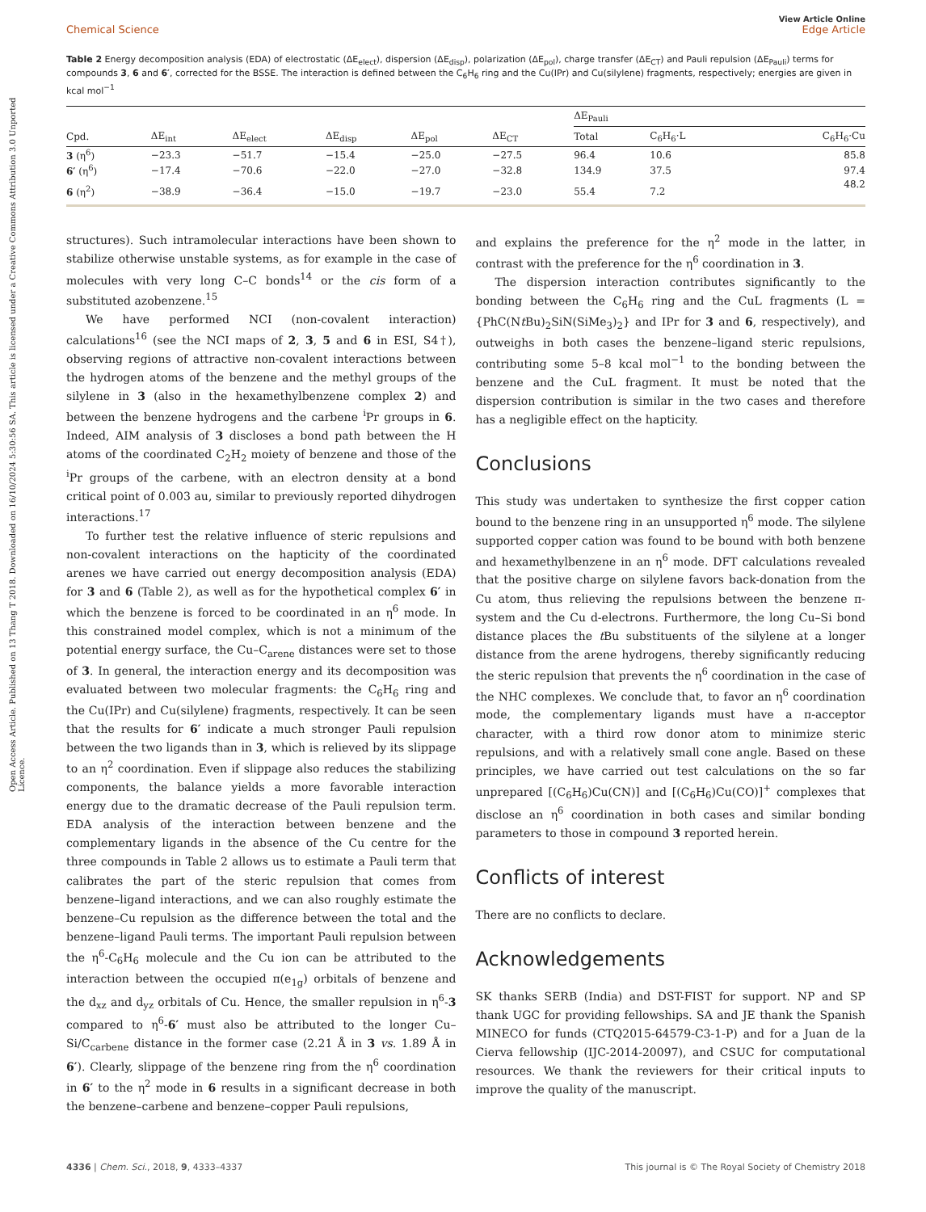Open Access Article. Published on 13 Thang T 2018. Downloaded on 16/10/2024 5:30:56 SA. This article is licensed under a Creative Commons Attribution 3.0 Unported Licence.
View Article Online
Chemical Science Edge Article
Table 2 Energy decomposition analysis (EDA) of electrostatic (ΔE<sub>elect</sub>), dispersion (ΔE<sub>disp</sub>), polarization (ΔE<sub>pol</sub>), charge transfer (ΔE<sub>CT</sub>) and Pauli repulsion (ΔE<sub>Pauli</sub>) terms for compounds 3, 6 and 6′, corrected for the BSSE. The interaction is defined between the C<sub>6</sub>H<sub>6</sub> ring and the Cu(IPr) and Cu(silylene) fragments, respectively; energies are given in kcal mol<sup>−1</sup>
| | | | | | | ΔE<sub>Pauli</sub> | | |
| --- | --- | --- | --- | --- | --- | --- | --- | --- |
| Cpd. | ΔE<sub>int</sub> | ΔE<sub>elect</sub> | ΔE<sub>disp</sub> | ΔE<sub>pol</sub> | ΔE<sub>CT</sub> | Total | C<sub>6</sub>H<sub>6</sub>·L | C<sub>6</sub>H<sub>6</sub>·Cu |
| 3 (η<sup>6</sup>) | −23.3 | −51.7 | −15.4 | −25.0 | −27.5 | 96.4 | 10.6 | 85.8 |
| 6′ (η<sup>6</sup>) | −17.4 | −70.6 | −22.0 | −27.0 | −32.8 | 134.9 | 37.5 | 97.4 |
| 6 (η<sup>2</sup>) | −38.9 | −36.4 | −15.0 | −19.7 | −23.0 | 55.4 | 7.2 | 48.2 |
structures). Such intramolecular interactions have been shown to stabilize otherwise unstable systems, as for example in the case of molecules with very long C–C bonds<sup>14</sup> or the cis form of a substituted azobenzene.<sup>15</sup>
We have performed NCI (non-covalent interaction) calculations<sup>16</sup> (see the NCI maps of 2, 3, 5 and 6 in ESI, S4†), observing regions of attractive non-covalent interactions between the hydrogen atoms of the benzene and the methyl groups of the silylene in 3 (also in the hexamethylbenzene complex 2) and between the benzene hydrogens and the carbene <sup>i</sup>Pr groups in 6. Indeed, AIM analysis of 3 discloses a bond path between the H atoms of the coordinated C<sub>2</sub>H<sub>2</sub> moiety of benzene and those of the <sup>i</sup>Pr groups of the carbene, with an electron density at a bond critical point of 0.003 au, similar to previously reported dihydrogen interactions.<sup>17</sup>
To further test the relative influence of steric repulsions and non-covalent interactions on the hapticity of the coordinated arenes we have carried out energy decomposition analysis (EDA) for 3 and 6 (Table 2), as well as for the hypothetical complex 6′ in which the benzene is forced to be coordinated in an η<sup>6</sup> mode. In this constrained model complex, which is not a minimum of the potential energy surface, the Cu–C<sub>arene</sub> distances were set to those of 3. In general, the interaction energy and its decomposition was evaluated between two molecular fragments: the C<sub>6</sub>H<sub>6</sub> ring and the Cu(IPr) and Cu(silylene) fragments, respectively. It can be seen that the results for 6′ indicate a much stronger Pauli repulsion between the two ligands than in 3, which is relieved by its slippage to an η<sup>2</sup> coordination. Even if slippage also reduces the stabilizing components, the balance yields a more favorable interaction energy due to the dramatic decrease of the Pauli repulsion term. EDA analysis of the interaction between benzene and the complementary ligands in the absence of the Cu centre for the three compounds in Table 2 allows us to estimate a Pauli term that calibrates the part of the steric repulsion that comes from benzene–ligand interactions, and we can also roughly estimate the benzene–Cu repulsion as the difference between the total and the benzene–ligand Pauli terms. The important Pauli repulsion between the η<sup>6</sup>-C<sub>6</sub>H<sub>6</sub> molecule and the Cu ion can be attributed to the interaction between the occupied π(e<sub>1g</sub>) orbitals of benzene and the d<sub>xz</sub> and d<sub>yz</sub> orbitals of Cu. Hence, the smaller repulsion in η<sup>6</sup>-3 compared to η<sup>6</sup>-6′ must also be attributed to the longer Cu–Si/C<sub>carbene</sub> distance in the former case (2.21 Å in 3 vs. 1.89 Å in 6′). Clearly, slippage of the benzene ring from the η<sup>6</sup> coordination in 6′ to the η<sup>2</sup> mode in 6 results in a significant decrease in both the benzene–carbene and benzene–copper Pauli repulsions,
and explains the preference for the η<sup>2</sup> mode in the latter, in contrast with the preference for the η<sup>6</sup> coordination in 3.
The dispersion interaction contributes significantly to the bonding between the C<sub>6</sub>H<sub>6</sub> ring and the CuL fragments (L = {PhC(Nt Bu)<sub>2</sub>SiN(SiMe<sub>3</sub>)<sub>2</sub>} and IPr for 3 and 6, respectively), and outweighs in both cases the benzene–ligand steric repulsions, contributing some 5–8 kcal mol<sup>−1</sup> to the bonding between the benzene and the CuL fragment. It must be noted that the dispersion contribution is similar in the two cases and therefore has a negligible effect on the hapticity.
Conclusions
This study was undertaken to synthesize the first copper cation bound to the benzene ring in an unsupported η<sup>6</sup> mode. The silylene supported copper cation was found to be bound with both benzene and hexamethylbenzene in an η<sup>6</sup> mode. DFT calculations revealed that the positive charge on silylene favors back-donation from the Cu atom, thus relieving the repulsions between the benzene π-system and the Cu d-electrons. Furthermore, the long Cu–Si bond distance places the t Bu substituents of the silylene at a longer distance from the arene hydrogens, thereby significantly reducing the steric repulsion that prevents the η<sup>6</sup> coordination in the case of the NHC complexes. We conclude that, to favor an η<sup>6</sup> coordination mode, the complementary ligands must have a π-acceptor character, with a third row donor atom to minimize steric repulsions, and with a relatively small cone angle. Based on these principles, we have carried out test calculations on the so far unprepared [(C<sub>6</sub>H<sub>6</sub>)Cu(CN)] and [(C<sub>6</sub>H<sub>6</sub>)Cu(CO)]<sup>+</sup> complexes that disclose an η<sup>6</sup> coordination in both cases and similar bonding parameters to those in compound 3 reported herein.
Conflicts of interest
There are no conflicts to declare.
Acknowledgements
SK thanks SERB (India) and DST-FIST for support. NP and SP thank UGC for providing fellowships. SA and JE thank the Spanish MINECO for funds (CTQ2015-64579-C3-1-P) and for a Juan de la Cierva fellowship (IJC-2014-20097), and CSUC for computational resources. We thank the reviewers for their critical inputs to improve the quality of the manuscript.
4336 | Chem. Sci., 2018, 9, 4333–4337 This journal is © The Royal Society of Chemistry 2018